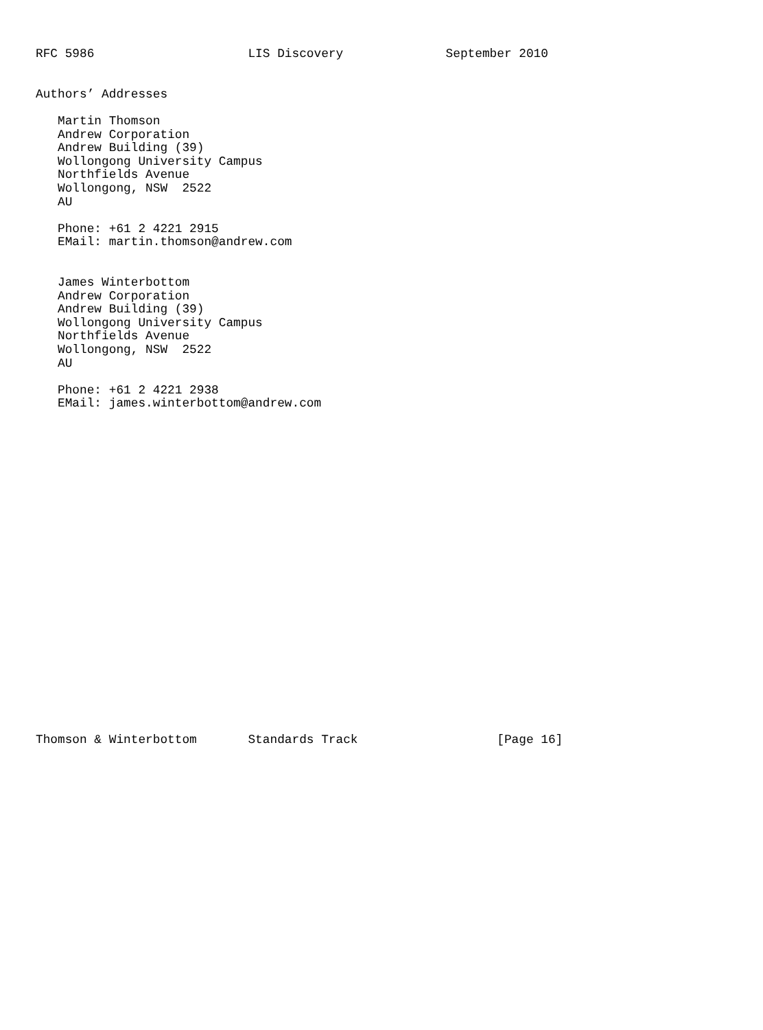RFC 5986                     LIS Discovery              September 2010


Authors’ Addresses

   Martin Thomson
   Andrew Corporation
   Andrew Building (39)
   Wollongong University Campus
   Northfields Avenue
   Wollongong, NSW  2522
   AU

   Phone: +61 2 4221 2915
   EMail: martin.thomson@andrew.com


   James Winterbottom
   Andrew Corporation
   Andrew Building (39)
   Wollongong University Campus
   Northfields Avenue
   Wollongong, NSW  2522
   AU

   Phone: +61 2 4221 2938
   EMail: james.winterbottom@andrew.com
























Thomson & Winterbottom       Standards Track                   [Page 16]